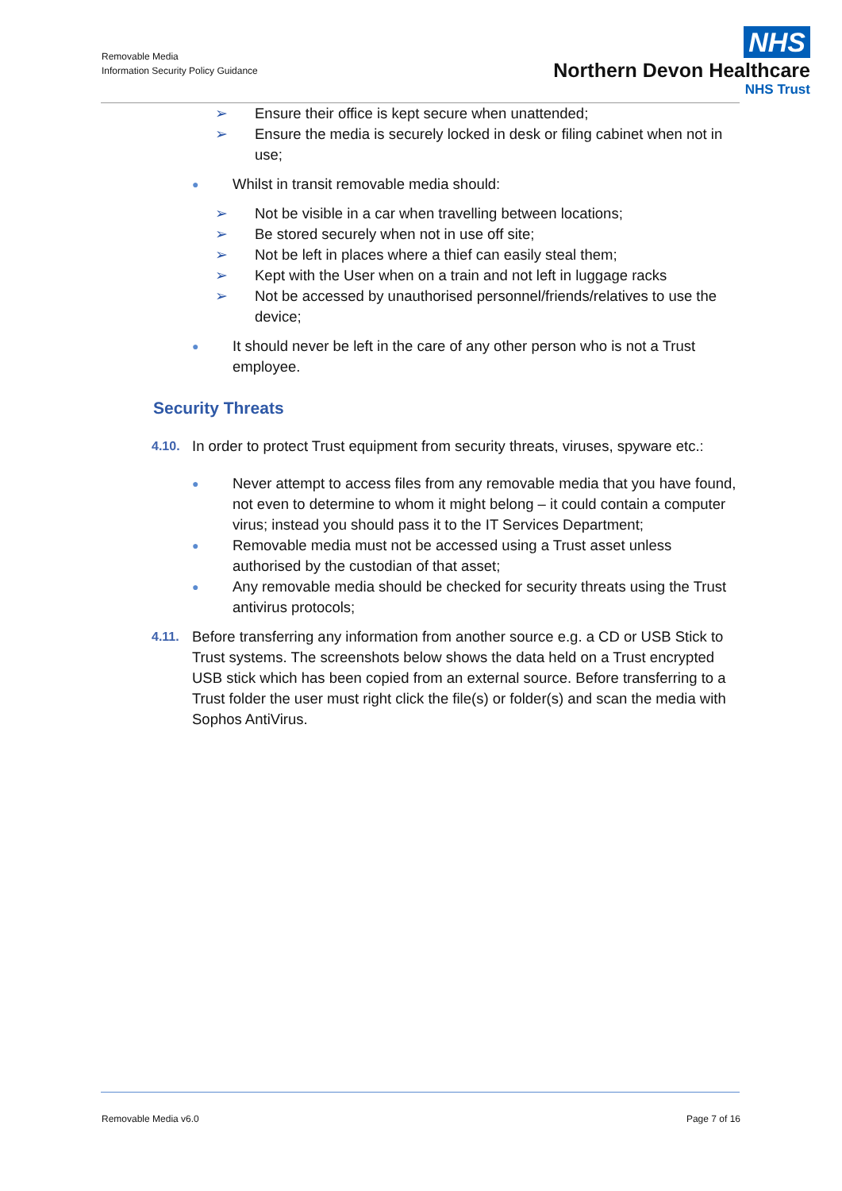Removable Media
Information Security Policy Guidance
NHS
Northern Devon Healthcare
NHS Trust
➢ Ensure their office is kept secure when unattended;
➢ Ensure the media is securely locked in desk or filing cabinet when not in use;
● Whilst in transit removable media should:
➢ Not be visible in a car when travelling between locations;
➢ Be stored securely when not in use off site;
➢ Not be left in places where a thief can easily steal them;
➢ Kept with the User when on a train and not left in luggage racks
➢ Not be accessed by unauthorised personnel/friends/relatives to use the device;
● It should never be left in the care of any other person who is not a Trust employee.
Security Threats
4.10. In order to protect Trust equipment from security threats, viruses, spyware etc.:
● Never attempt to access files from any removable media that you have found, not even to determine to whom it might belong – it could contain a computer virus; instead you should pass it to the IT Services Department;
● Removable media must not be accessed using a Trust asset unless authorised by the custodian of that asset;
● Any removable media should be checked for security threats using the Trust antivirus protocols;
4.11. Before transferring any information from another source e.g. a CD or USB Stick to Trust systems. The screenshots below shows the data held on a Trust encrypted USB stick which has been copied from an external source. Before transferring to a Trust folder the user must right click the file(s) or folder(s) and scan the media with Sophos AntiVirus.
Removable Media v6.0 Page 7 of 16